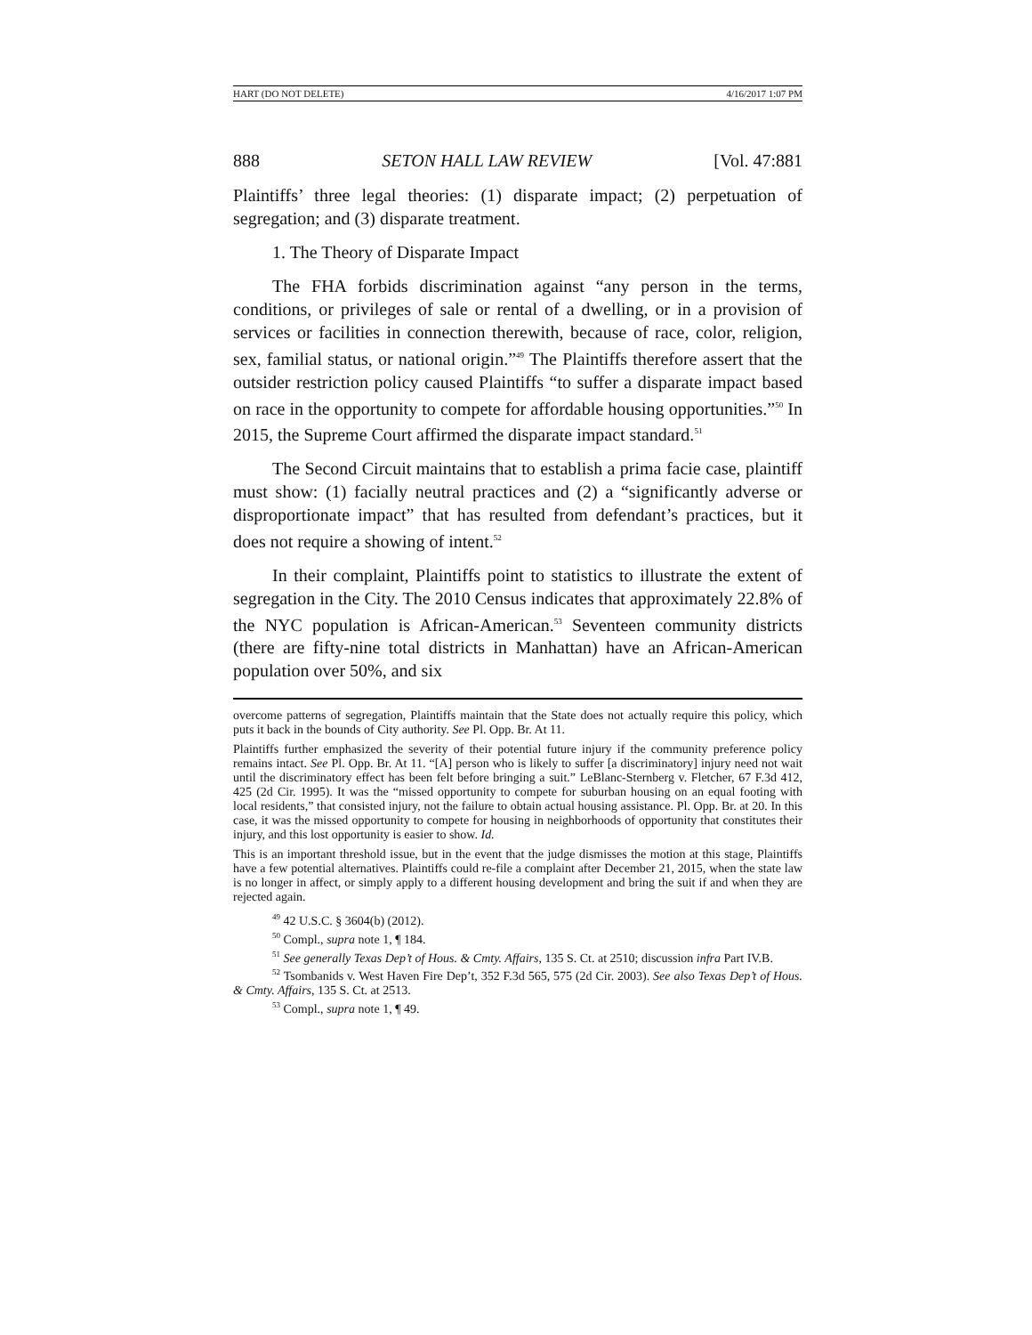HART (DO NOT DELETE) 4/16/2017 1:07 PM
888 SETON HALL LAW REVIEW [Vol. 47:881
Plaintiffs’ three legal theories: (1) disparate impact; (2) perpetuation of segregation; and (3) disparate treatment.
1. The Theory of Disparate Impact
The FHA forbids discrimination against “any person in the terms, conditions, or privileges of sale or rental of a dwelling, or in a provision of services or facilities in connection therewith, because of race, color, religion, sex, familial status, or national origin.”<sup>49</sup> The Plaintiffs therefore assert that the outsider restriction policy caused Plaintiffs “to suffer a disparate impact based on race in the opportunity to compete for affordable housing opportunities.”<sup>50</sup> In 2015, the Supreme Court affirmed the disparate impact standard.<sup>51</sup>
The Second Circuit maintains that to establish a prima facie case, plaintiff must show: (1) facially neutral practices and (2) a “significantly adverse or disproportionate impact” that has resulted from defendant’s practices, but it does not require a showing of intent.<sup>52</sup>
In their complaint, Plaintiffs point to statistics to illustrate the extent of segregation in the City. The 2010 Census indicates that approximately 22.8% of the NYC population is African-American.<sup>53</sup> Seventeen community districts (there are fifty-nine total districts in Manhattan) have an African-American population over 50%, and six
overcome patterns of segregation, Plaintiffs maintain that the State does not actually require this policy, which puts it back in the bounds of City authority. See Pl. Opp. Br. At 11.
Plaintiffs further emphasized the severity of their potential future injury if the community preference policy remains intact. See Pl. Opp. Br. At 11. “[A] person who is likely to suffer [a discriminatory] injury need not wait until the discriminatory effect has been felt before bringing a suit.” LeBlanc-Sternberg v. Fletcher, 67 F.3d 412, 425 (2d Cir. 1995). It was the “missed opportunity to compete for suburban housing on an equal footing with local residents,” that consisted injury, not the failure to obtain actual housing assistance. Pl. Opp. Br. at 20. In this case, it was the missed opportunity to compete for housing in neighborhoods of opportunity that constitutes their injury, and this lost opportunity is easier to show. Id.
This is an important threshold issue, but in the event that the judge dismisses the motion at this stage, Plaintiffs have a few potential alternatives. Plaintiffs could re-file a complaint after December 21, 2015, when the state law is no longer in affect, or simply apply to a different housing development and bring the suit if and when they are rejected again.
<sup>49</sup> 42 U.S.C. § 3604(b) (2012).
<sup>50</sup> Compl., supra note 1, ¶ 184.
<sup>51</sup> See generally Texas Dep’t of Hous. & Cmty. Affairs, 135 S. Ct. at 2510; discussion infra Part IV.B.
<sup>52</sup> Tsombanids v. West Haven Fire Dep’t, 352 F.3d 565, 575 (2d Cir. 2003). See also Texas Dep’t of Hous. & Cmty. Affairs, 135 S. Ct. at 2513.
<sup>53</sup> Compl., supra note 1, ¶ 49.